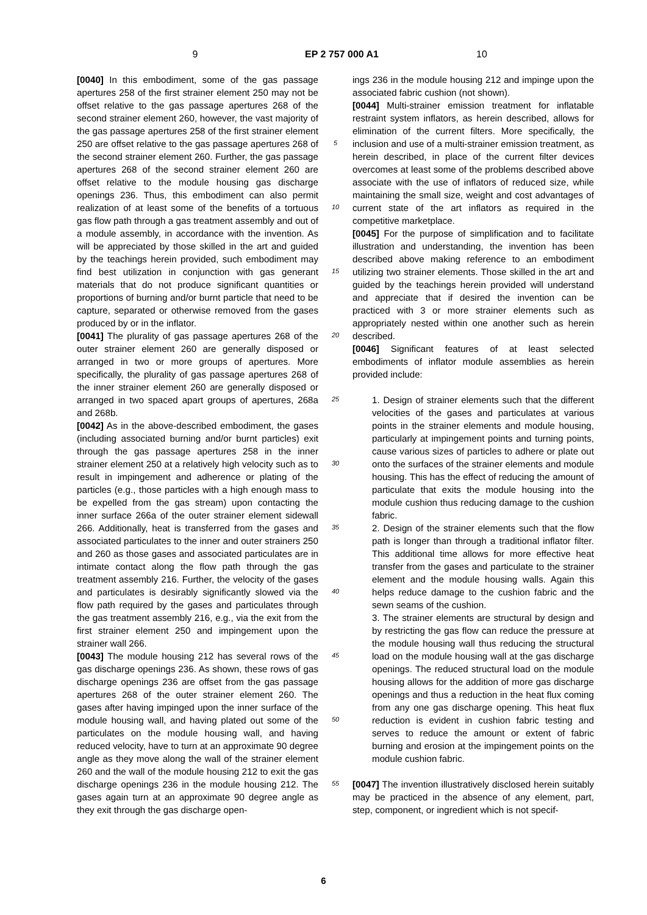9 EP 2 757 000 A1 10
[0040] In this embodiment, some of the gas passage apertures 258 of the first strainer element 250 may not be offset relative to the gas passage apertures 268 of the second strainer element 260, however, the vast majority of the gas passage apertures 258 of the first strainer element 250 are offset relative to the gas passage apertures 268 of the second strainer element 260. Further, the gas passage apertures 268 of the second strainer element 260 are offset relative to the module housing gas discharge openings 236. Thus, this embodiment can also permit realization of at least some of the benefits of a tortuous gas flow path through a gas treatment assembly and out of a module assembly, in accordance with the invention. As will be appreciated by those skilled in the art and guided by the teachings herein provided, such embodiment may find best utilization in conjunction with gas generant materials that do not produce significant quantities or proportions of burning and/or burnt particle that need to be capture, separated or otherwise removed from the gases produced by or in the inflator.
[0041] The plurality of gas passage apertures 268 of the outer strainer element 260 are generally disposed or arranged in two or more groups of apertures. More specifically, the plurality of gas passage apertures 268 of the inner strainer element 260 are generally disposed or arranged in two spaced apart groups of apertures, 268a and 268b.
[0042] As in the above-described embodiment, the gases (including associated burning and/or burnt particles) exit through the gas passage apertures 258 in the inner strainer element 250 at a relatively high velocity such as to result in impingement and adherence or plating of the particles (e.g., those particles with a high enough mass to be expelled from the gas stream) upon contacting the inner surface 266a of the outer strainer element sidewall 266. Additionally, heat is transferred from the gases and associated particulates to the inner and outer strainers 250 and 260 as those gases and associated particulates are in intimate contact along the flow path through the gas treatment assembly 216. Further, the velocity of the gases and particulates is desirably significantly slowed via the flow path required by the gases and particulates through the gas treatment assembly 216, e.g., via the exit from the first strainer element 250 and impingement upon the strainer wall 266.
[0043] The module housing 212 has several rows of the gas discharge openings 236. As shown, these rows of gas discharge openings 236 are offset from the gas passage apertures 268 of the outer strainer element 260. The gases after having impinged upon the inner surface of the module housing wall, and having plated out some of the particulates on the module housing wall, and having reduced velocity, have to turn at an approximate 90 degree angle as they move along the wall of the strainer element 260 and the wall of the module housing 212 to exit the gas discharge openings 236 in the module housing 212. The gases again turn at an approximate 90 degree angle as they exit through the gas discharge open-
5
10
15
20
25
30
35
40
45
50
55
ings 236 in the module housing 212 and impinge upon the associated fabric cushion (not shown).
[0044] Multi-strainer emission treatment for inflatable restraint system inflators, as herein described, allows for elimination of the current filters. More specifically, the inclusion and use of a multi-strainer emission treatment, as herein described, in place of the current filter devices overcomes at least some of the problems described above associate with the use of inflators of reduced size, while maintaining the small size, weight and cost advantages of current state of the art inflators as required in the competitive marketplace.
[0045] For the purpose of simplification and to facilitate illustration and understanding, the invention has been described above making reference to an embodiment utilizing two strainer elements. Those skilled in the art and guided by the teachings herein provided will understand and appreciate that if desired the invention can be practiced with 3 or more strainer elements such as appropriately nested within one another such as herein described.
[0046] Significant features of at least selected embodiments of inflator module assemblies as herein provided include:
1. Design of strainer elements such that the different velocities of the gases and particulates at various points in the strainer elements and module housing, particularly at impingement points and turning points, cause various sizes of particles to adhere or plate out onto the surfaces of the strainer elements and module housing. This has the effect of reducing the amount of particulate that exits the module housing into the module cushion thus reducing damage to the cushion fabric.
2. Design of the strainer elements such that the flow path is longer than through a traditional inflator filter. This additional time allows for more effective heat transfer from the gases and particulate to the strainer element and the module housing walls. Again this helps reduce damage to the cushion fabric and the sewn seams of the cushion.
3. The strainer elements are structural by design and by restricting the gas flow can reduce the pressure at the module housing wall thus reducing the structural load on the module housing wall at the gas discharge openings. The reduced structural load on the module housing allows for the addition of more gas discharge openings and thus a reduction in the heat flux coming from any one gas discharge opening. This heat flux reduction is evident in cushion fabric testing and serves to reduce the amount or extent of fabric burning and erosion at the impingement points on the module cushion fabric.
[0047] The invention illustratively disclosed herein suitably may be practiced in the absence of any element, part, step, component, or ingredient which is not specif-
6